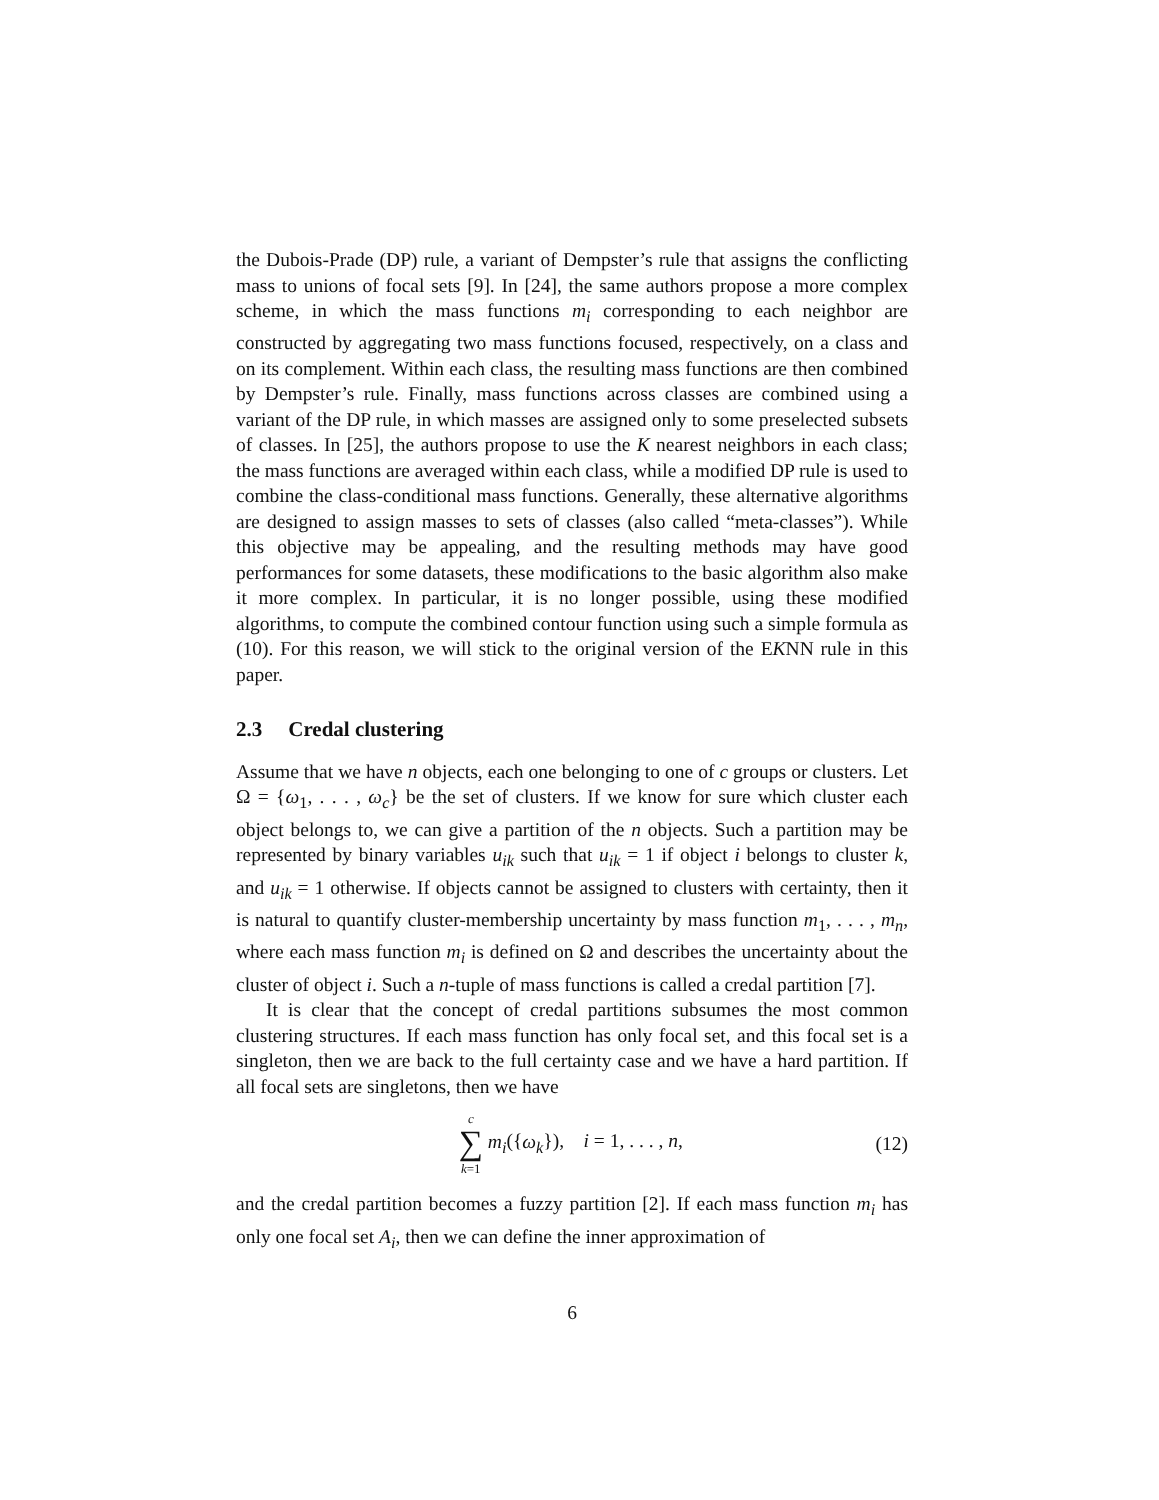the Dubois-Prade (DP) rule, a variant of Dempster’s rule that assigns the conflicting mass to unions of focal sets [9]. In [24], the same authors propose a more complex scheme, in which the mass functions m<sub>i</sub> corresponding to each neighbor are constructed by aggregating two mass functions focused, respectively, on a class and on its complement. Within each class, the resulting mass functions are then combined by Dempster’s rule. Finally, mass functions across classes are combined using a variant of the DP rule, in which masses are assigned only to some preselected subsets of classes. In [25], the authors propose to use the K nearest neighbors in each class; the mass functions are averaged within each class, while a modified DP rule is used to combine the class-conditional mass functions. Generally, these alternative algorithms are designed to assign masses to sets of classes (also called “meta-classes”). While this objective may be appealing, and the resulting methods may have good performances for some datasets, these modifications to the basic algorithm also make it more complex. In particular, it is no longer possible, using these modified algorithms, to compute the combined contour function using such a simple formula as (10). For this reason, we will stick to the original version of the EKNN rule in this paper.
2.3 Credal clustering
Assume that we have n objects, each one belonging to one of c groups or clusters. Let Ω = {ω<sub>1</sub>, . . . , ω<sub>c</sub>} be the set of clusters. If we know for sure which cluster each object belongs to, we can give a partition of the n objects. Such a partition may be represented by binary variables u<sub>ik</sub> such that u<sub>ik</sub> = 1 if object i belongs to cluster k, and u<sub>ik</sub> = 1 otherwise. If objects cannot be assigned to clusters with certainty, then it is natural to quantify cluster-membership uncertainty by mass function m<sub>1</sub>, . . . , m<sub>n</sub>, where each mass function m<sub>i</sub> is defined on Ω and describes the uncertainty about the cluster of object i. Such a n-tuple of mass functions is called a credal partition [7].
It is clear that the concept of credal partitions subsumes the most common clustering structures. If each mass function has only focal set, and this focal set is a singleton, then we are back to the full certainty case and we have a hard partition. If all focal sets are singletons, then we have
c
∑
k=1 m<sub>i</sub>({ω<sub>k</sub>}), i = 1, . . . , n,
(12)
and the credal partition becomes a fuzzy partition [2]. If each mass function m<sub>i</sub> has only one focal set A<sub>i</sub>, then we can define the inner approximation of
6